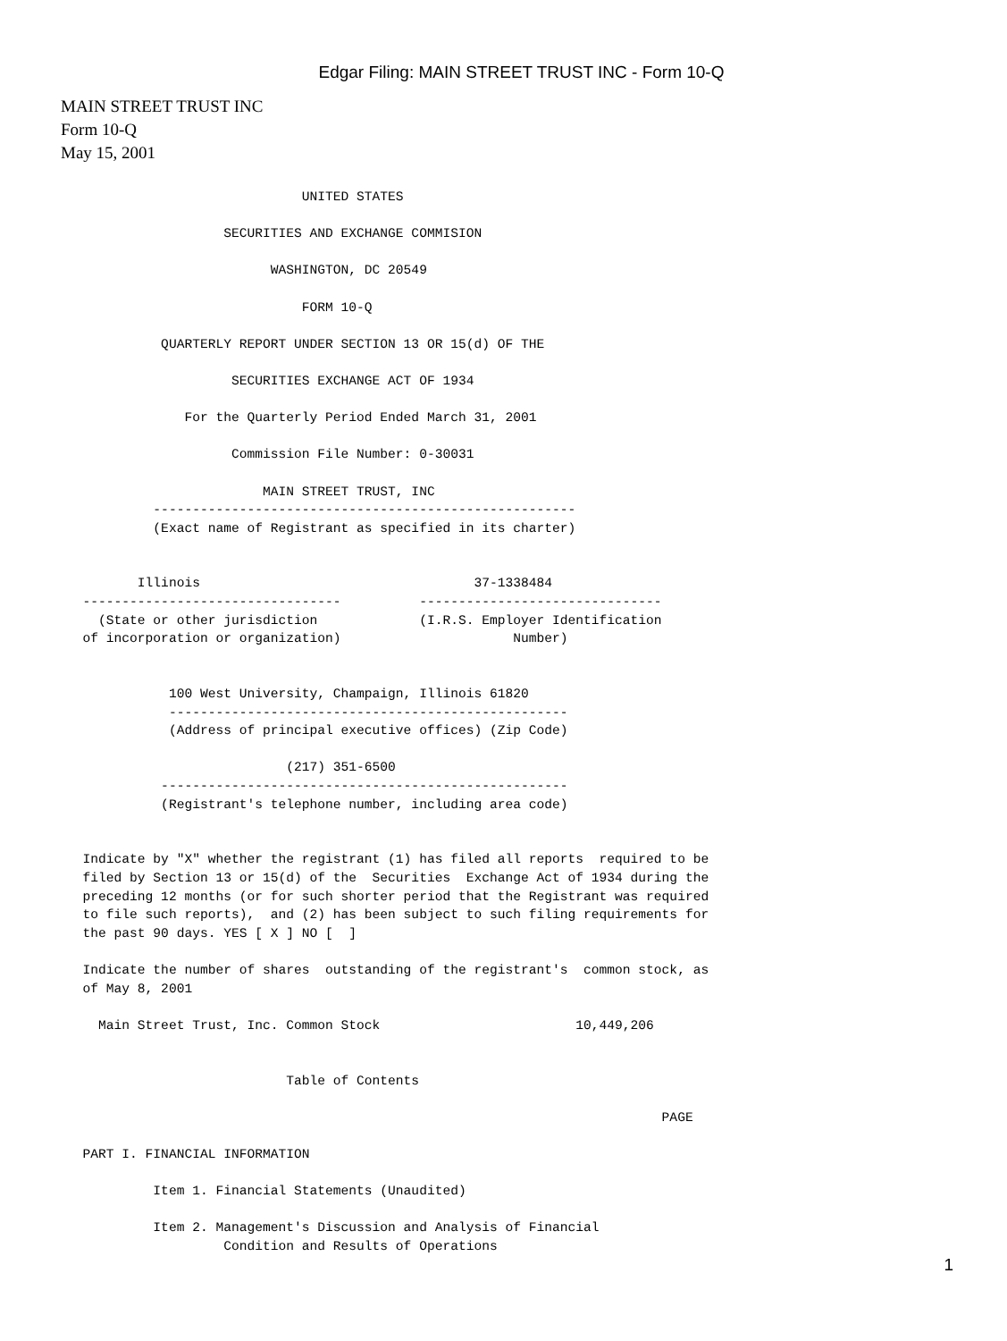Edgar Filing: MAIN STREET TRUST INC - Form 10-Q
MAIN STREET TRUST INC
Form 10-Q
May 15, 2001
                                  UNITED STATES

                        SECURITIES AND EXCHANGE COMMISION

                              WASHINGTON, DC 20549

                                  FORM 10-Q

                QUARTERLY REPORT UNDER SECTION 13 OR 15(d) OF THE

                         SECURITIES EXCHANGE ACT OF 1934

                   For the Quarterly Period Ended March 31, 2001

                         Commission File Number: 0-30031

                             MAIN STREET TRUST, INC
               ------------------------------------------------------
               (Exact name of Registrant as specified in its charter)


             Illinois                                   37-1338484
      ---------------------------------          -------------------------------
        (State or other jurisdiction             (I.R.S. Employer Identification
      of incorporation or organization)                      Number)


                 100 West University, Champaign, Illinois 61820
                 ---------------------------------------------------
                 (Address of principal executive offices) (Zip Code)

                                (217) 351-6500
                ----------------------------------------------------
                (Registrant's telephone number, including area code)


      Indicate by "X" whether the registrant (1) has filed all reports  required to be
      filed by Section 13 or 15(d) of the  Securities  Exchange Act of 1934 during the
      preceding 12 months (or for such shorter period that the Registrant was required
      to file such reports),  and (2) has been subject to such filing requirements for
      the past 90 days. YES [ X ] NO [  ]

      Indicate the number of shares  outstanding of the registrant's  common stock, as
      of May 8, 2001

        Main Street Trust, Inc. Common Stock                         10,449,206


                                Table of Contents

                                                                                PAGE

      PART I. FINANCIAL INFORMATION

               Item 1. Financial Statements (Unaudited)

               Item 2. Management's Discussion and Analysis of Financial
                        Condition and Results of Operations
1